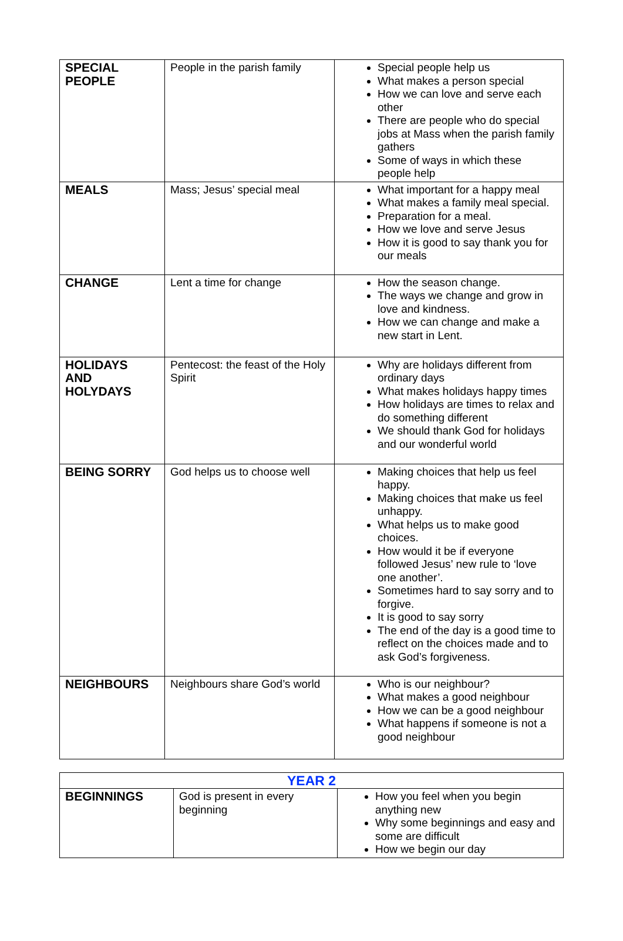| SPECIAL PEOPLE | People in the parish family | Special people help us What makes a person special How we can love and serve each other There are people who do special jobs at Mass when the parish family gathers Some of ways in which these people help |
| MEALS | Mass; Jesus’ special meal | What important for a happy meal What makes a family meal special. Preparation for a meal. How we love and serve Jesus How it is good to say thank you for our meals |
| CHANGE | Lent a time for change | How the season change. The ways we change and grow in love and kindness. How we can change and make a new start in Lent. |
| HOLIDAYS AND HOLYDAYS | Pentecost: the feast of the Holy Spirit | Why are holidays different from ordinary days What makes holidays happy times How holidays are times to relax and do something different We should thank God for holidays and our wonderful world |
| BEING SORRY | God helps us to choose well | Making choices that help us feel happy. Making choices that make us feel unhappy. What helps us to make good choices. How would it be if everyone followed Jesus’ new rule to ‘love one another’. Sometimes hard to say sorry and to forgive. It is good to say sorry The end of the day is a good time to reflect on the choices made and to ask God’s forgiveness. |
| NEIGHBOURS | Neighbours share God’s world | Who is our neighbour? What makes a good neighbour How we can be a good neighbour What happens if someone is not a good neighbour |
| YEAR 2 | | |
| BEGINNINGS | God is present in every beginning | How you feel when you begin anything new Why some beginnings and easy and some are difficult How we begin our day |